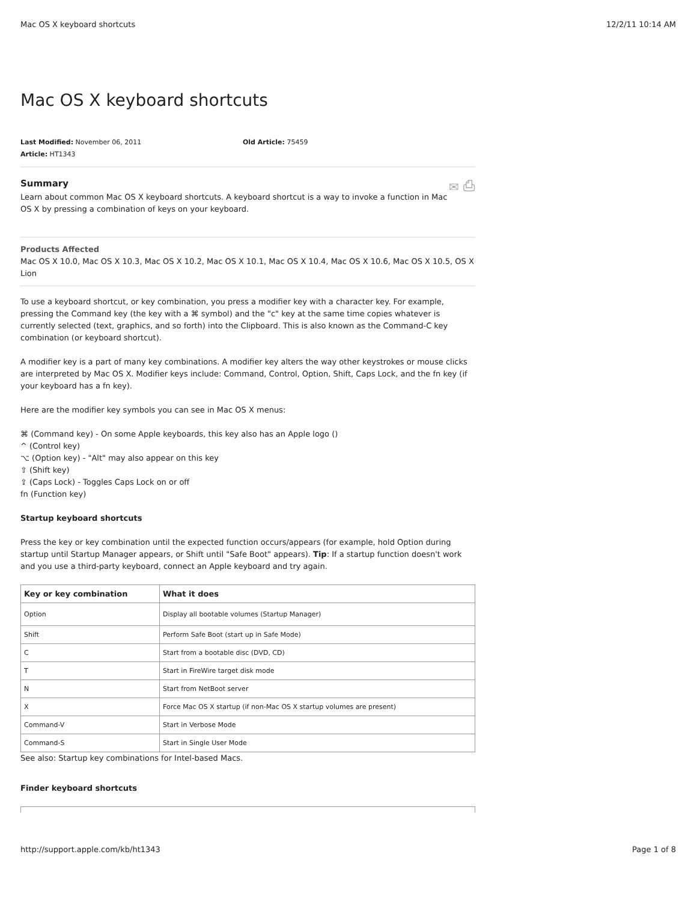Mac OS X keyboard shortcuts 12/2/11 10:14 AM
Mac OS X keyboard shortcuts
Last Modified: November 06, 2011
Article: HT1343
Old Article: 75459
✉ ⎙
Summary
Learn about common Mac OS X keyboard shortcuts. A keyboard shortcut is a way to invoke a function in Mac OS X by pressing a combination of keys on your keyboard.
Products Affected
Mac OS X 10.0, Mac OS X 10.3, Mac OS X 10.2, Mac OS X 10.1, Mac OS X 10.4, Mac OS X 10.6, Mac OS X 10.5, OS X Lion
To use a keyboard shortcut, or key combination, you press a modifier key with a character key. For example, pressing the Command key (the key with a ⌘ symbol) and the "c" key at the same time copies whatever is currently selected (text, graphics, and so forth) into the Clipboard. This is also known as the Command-C key combination (or keyboard shortcut).
A modifier key is a part of many key combinations. A modifier key alters the way other keystrokes or mouse clicks are interpreted by Mac OS X. Modifier keys include: Command, Control, Option, Shift, Caps Lock, and the fn key (if your keyboard has a fn key).
Here are the modifier key symbols you can see in Mac OS X menus:
⌘ (Command key) - On some Apple keyboards, this key also has an Apple logo ()
^ (Control key)
⌥ (Option key) - "Alt" may also appear on this key
⇧ (Shift key)
⇪ (Caps Lock) - Toggles Caps Lock on or off
fn (Function key)
Startup keyboard shortcuts
Press the key or key combination until the expected function occurs/appears (for example, hold Option during startup until Startup Manager appears, or Shift until "Safe Boot" appears). Tip: If a startup function doesn't work and you use a third-party keyboard, connect an Apple keyboard and try again.
| Key or key combination | What it does |
| --- | --- |
| Option | Display all bootable volumes (Startup Manager) |
| Shift | Perform Safe Boot (start up in Safe Mode) |
| C | Start from a bootable disc (DVD, CD) |
| T | Start in FireWire target disk mode |
| N | Start from NetBoot server |
| X | Force Mac OS X startup (if non-Mac OS X startup volumes are present) |
| Command-V | Start in Verbose Mode |
| Command-S | Start in Single User Mode |
See also: Startup key combinations for Intel-based Macs.
Finder keyboard shortcuts
http://support.apple.com/kb/ht1343 Page 1 of 8